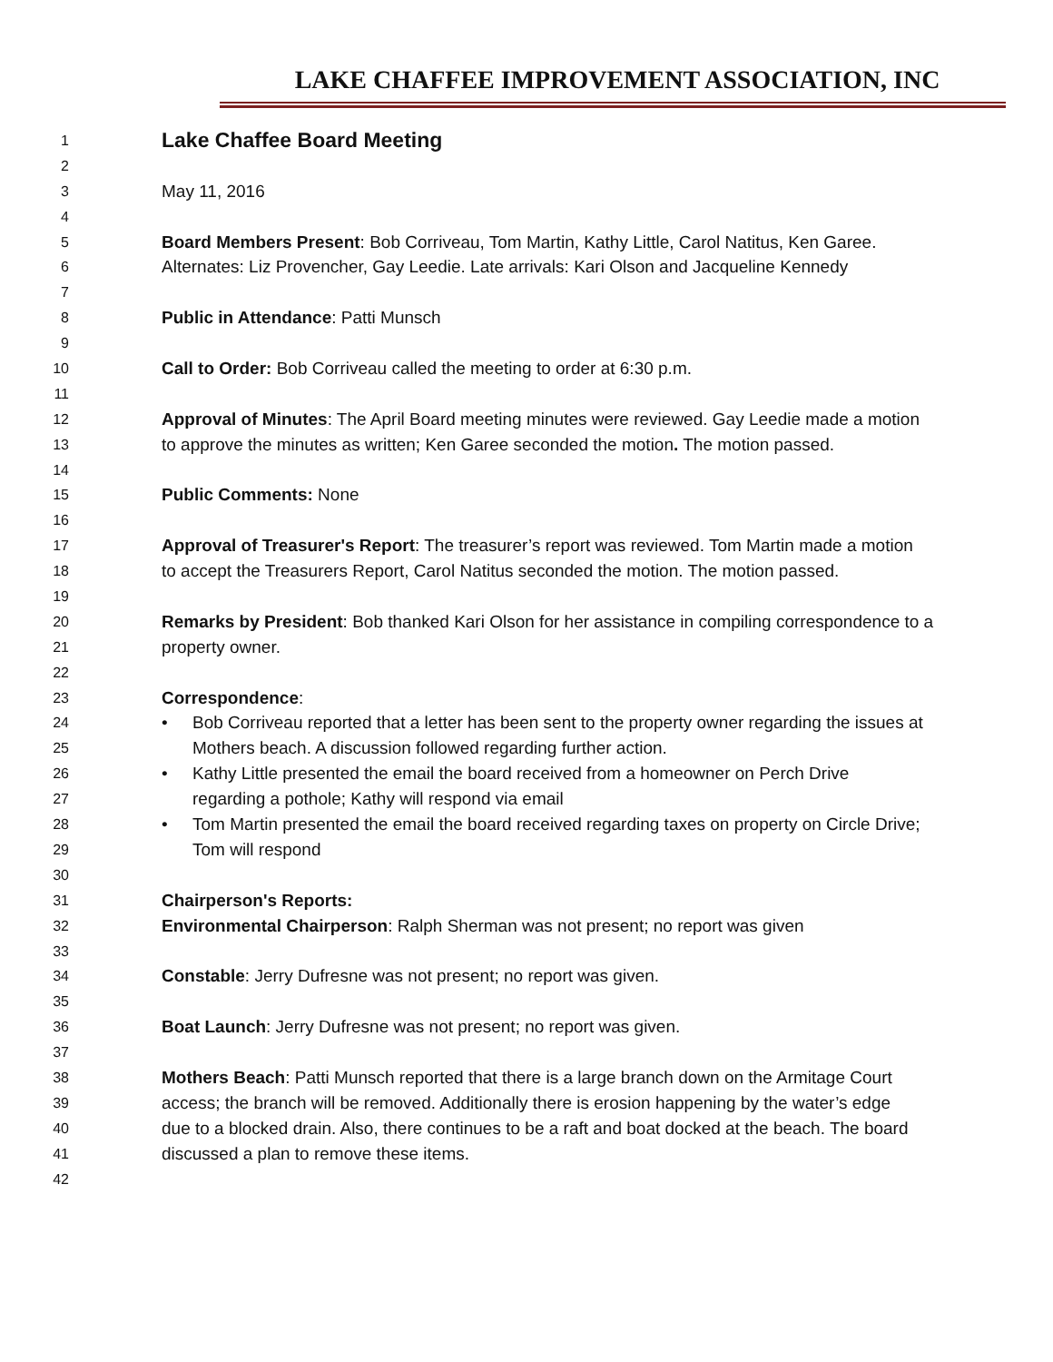LAKE CHAFFEE IMPROVEMENT ASSOCIATION, INC
1
Lake Chaffee Board Meeting
2
3
May 11, 2016
4
5
Board Members Present: Bob Corriveau, Tom Martin, Kathy Little, Carol Natitus, Ken Garee.
6
Alternates: Liz Provencher, Gay Leedie. Late arrivals: Kari Olson and Jacqueline Kennedy
7
8
Public in Attendance: Patti Munsch
9
10
Call to Order: Bob Corriveau called the meeting to order at 6:30 p.m.
11
12
Approval of Minutes: The April Board meeting minutes were reviewed. Gay Leedie made a motion
13
to approve the minutes as written; Ken Garee seconded the motion. The motion passed.
14
15
Public Comments: None
16
17
Approval of Treasurer's Report: The treasurer’s report was reviewed. Tom Martin made a motion
18
to accept the Treasurers Report, Carol Natitus seconded the motion. The motion passed.
19
20
Remarks by President: Bob thanked Kari Olson for her assistance in compiling correspondence to a
21
property owner.
22
23
Correspondence:
24
• Bob Corriveau reported that a letter has been sent to the property owner regarding the issues at
25
Mothers beach. A discussion followed regarding further action.
26
• Kathy Little presented the email the board received from a homeowner on Perch Drive
27
regarding a pothole; Kathy will respond via email
28
• Tom Martin presented the email the board received regarding taxes on property on Circle Drive;
29
Tom will respond
30
31
Chairperson's Reports:
32
Environmental Chairperson: Ralph Sherman was not present; no report was given
33
34
Constable: Jerry Dufresne was not present; no report was given.
35
36
Boat Launch: Jerry Dufresne was not present; no report was given.
37
38
Mothers Beach: Patti Munsch reported that there is a large branch down on the Armitage Court
39
access; the branch will be removed. Additionally there is erosion happening by the water’s edge
40
due to a blocked drain. Also, there continues to be a raft and boat docked at the beach. The board
41
discussed a plan to remove these items.
42